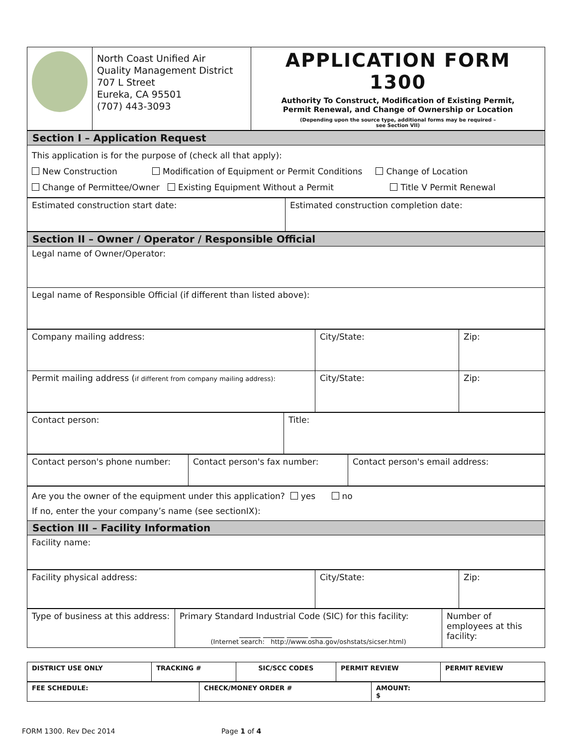| | North Coast Unified Air Quality Management District 707 L Street Eureka, CA 95501 (707) 443-3093 | APPLICATION FORM 1300 Authority To Construct, Modification of Existing Permit, Permit Renewal, and Change of Ownership or Location (Depending upon the source type, additional forms may be required – see Section VII) |
| Section I – Application Request |
| This application is for the purpose of (check all that apply): New Construction Modification of Equipment or Permit Conditions Change of Location Change of Permittee/Owner Existing Equipment Without a Permit Title V Permit Renewal |
| Estimated construction start date: | Estimated construction completion date: |
| Section II – Owner / Operator / Responsible Official |
| Legal name of Owner/Operator: |
| Legal name of Responsible Official (if different than listed above): |
| Company mailing address: | City/State: | Zip: |
| Permit mailing address ( if different from company mailing address): | City/State: | Zip: |
| Contact person: | Title: |
| Contact person's phone number: | Contact person's fax number: | Contact person's email address: |
| Are you the owner of the equipment under this application? yes no If no, enter the your company’s name (see sectionIX): |
| Section III – Facility Information |
| Facility name: |
| Facility physical address: | City/State: | Zip: |
| Type of business at this address: | Primary Standard Industrial Code (SIC) for this facility: _____ _____ _____ _____ (Internet search: http://www.osha.gov/oshstats/sicser.html) | Number of employees at this facility: |
| DISTRICT USE ONLY | TRACKING # | SIC/SCC CODES | PERMIT REVIEW | PERMIT REVIEW |
| FEE SCHEDULE: | CHECK/MONEY ORDER # | AMOUNT: $ |
FORM 1300. Rev Dec 2014 Page 1 of 4